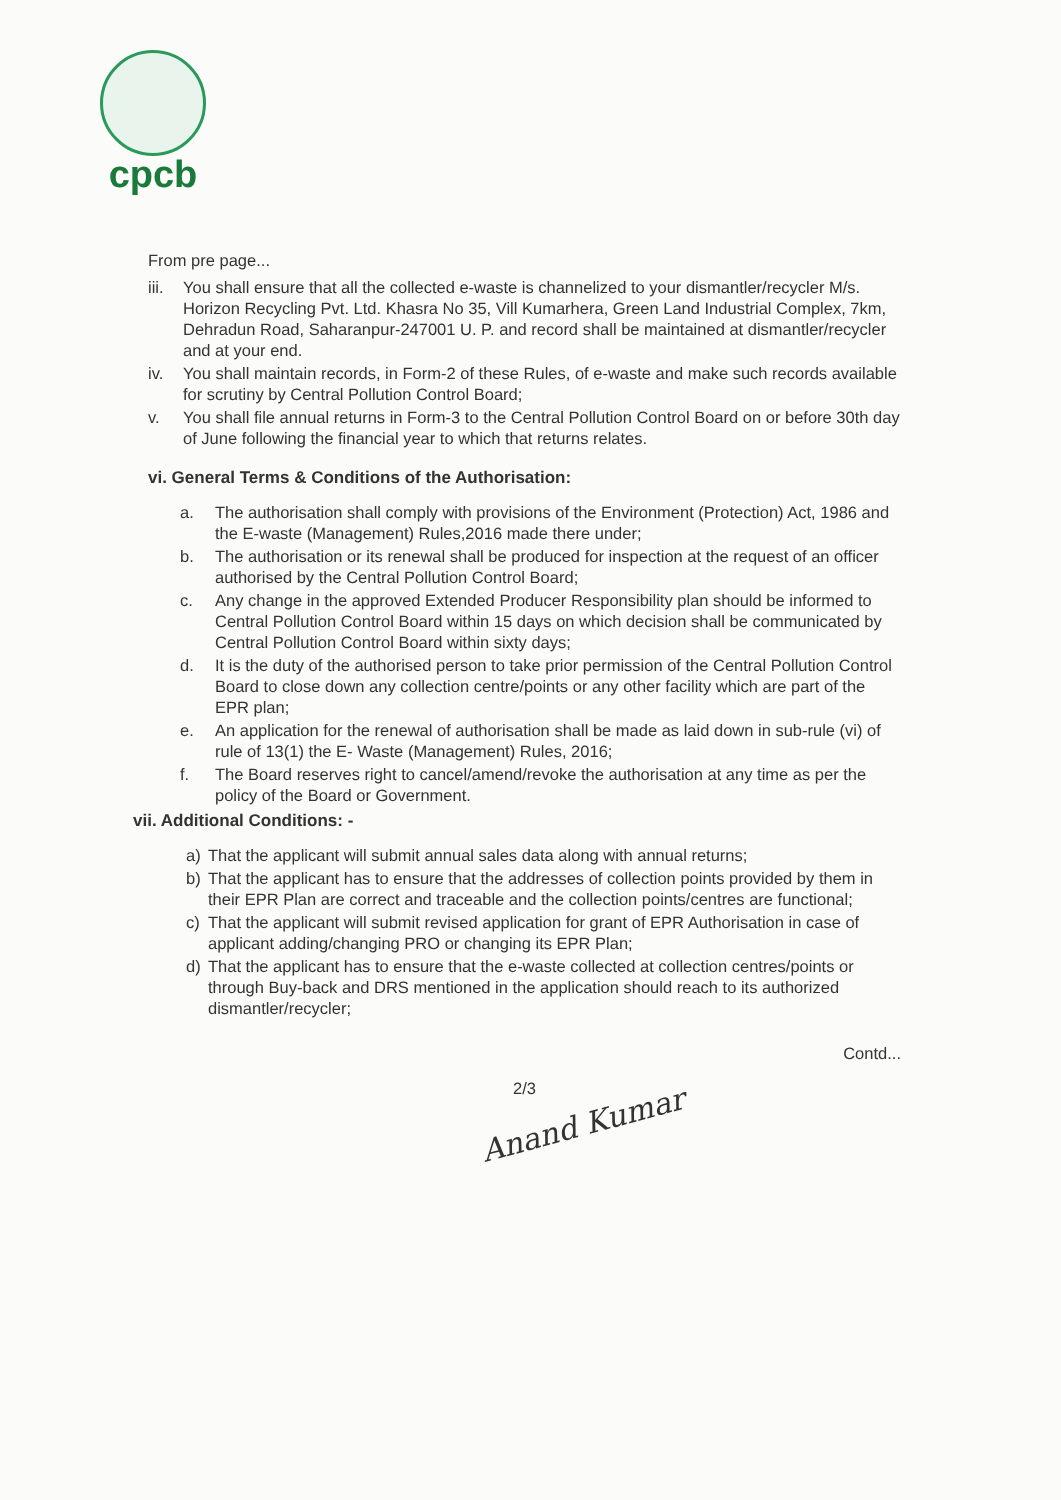cpcb
From pre page...
iii. You shall ensure that all the collected e-waste is channelized to your dismantler/recycler M/s. Horizon Recycling Pvt. Ltd. Khasra No 35, Vill Kumarhera, Green Land Industrial Complex, 7km, Dehradun Road, Saharanpur-247001 U. P. and record shall be maintained at dismantler/recycler and at your end.
iv. You shall maintain records, in Form-2 of these Rules, of e-waste and make such records available for scrutiny by Central Pollution Control Board;
v. You shall file annual returns in Form-3 to the Central Pollution Control Board on or before 30th day of June following the financial year to which that returns relates.
vi. General Terms & Conditions of the Authorisation:
a. The authorisation shall comply with provisions of the Environment (Protection) Act, 1986 and the E-waste (Management) Rules,2016 made there under;
b. The authorisation or its renewal shall be produced for inspection at the request of an officer authorised by the Central Pollution Control Board;
c. Any change in the approved Extended Producer Responsibility plan should be informed to Central Pollution Control Board within 15 days on which decision shall be communicated by Central Pollution Control Board within sixty days;
d. It is the duty of the authorised person to take prior permission of the Central Pollution Control Board to close down any collection centre/points or any other facility which are part of the EPR plan;
e. An application for the renewal of authorisation shall be made as laid down in sub-rule (vi) of rule of 13(1) the E- Waste (Management) Rules, 2016;
f. The Board reserves right to cancel/amend/revoke the authorisation at any time as per the policy of the Board or Government.
vii. Additional Conditions: -
a) That the applicant will submit annual sales data along with annual returns;
b) That the applicant has to ensure that the addresses of collection points provided by them in their EPR Plan are correct and traceable and the collection points/centres are functional;
c) That the applicant will submit revised application for grant of EPR Authorisation in case of applicant adding/changing PRO or changing its EPR Plan;
d) That the applicant has to ensure that the e-waste collected at collection centres/points or through Buy-back and DRS mentioned in the application should reach to its authorized dismantler/recycler;
Contd...
2/3
Anand Kumar